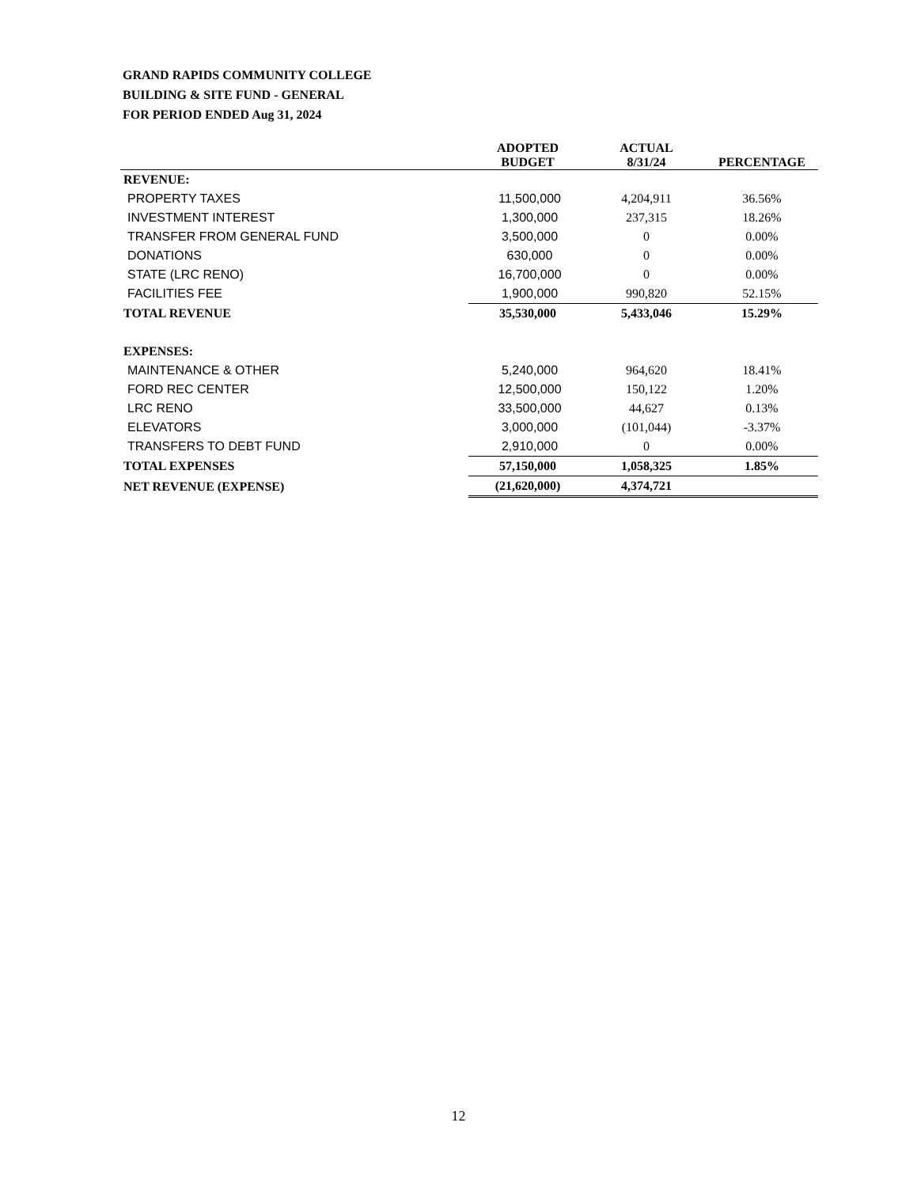GRAND RAPIDS COMMUNITY COLLEGE
BUILDING & SITE FUND - GENERAL
FOR PERIOD ENDED Aug 31, 2024
| | ADOPTED BUDGET | ACTUAL 8/31/24 | PERCENTAGE |
| --- | --- | --- | --- |
| REVENUE: | | | |
| PROPERTY TAXES | 11,500,000 | 4,204,911 | 36.56% |
| INVESTMENT INTEREST | 1,300,000 | 237,315 | 18.26% |
| TRANSFER FROM GENERAL FUND | 3,500,000 | 0 | 0.00% |
| DONATIONS | 630,000 | 0 | 0.00% |
| STATE (LRC RENO) | 16,700,000 | 0 | 0.00% |
| FACILITIES FEE | 1,900,000 | 990,820 | 52.15% |
| TOTAL REVENUE | 35,530,000 | 5,433,046 | 15.29% |
| EXPENSES: | | | |
| MAINTENANCE & OTHER | 5,240,000 | 964,620 | 18.41% |
| FORD REC CENTER | 12,500,000 | 150,122 | 1.20% |
| LRC RENO | 33,500,000 | 44,627 | 0.13% |
| ELEVATORS | 3,000,000 | (101,044) | -3.37% |
| TRANSFERS TO DEBT FUND | 2,910,000 | 0 | 0.00% |
| TOTAL EXPENSES | 57,150,000 | 1,058,325 | 1.85% |
| NET REVENUE (EXPENSE) | (21,620,000) | 4,374,721 | |
12